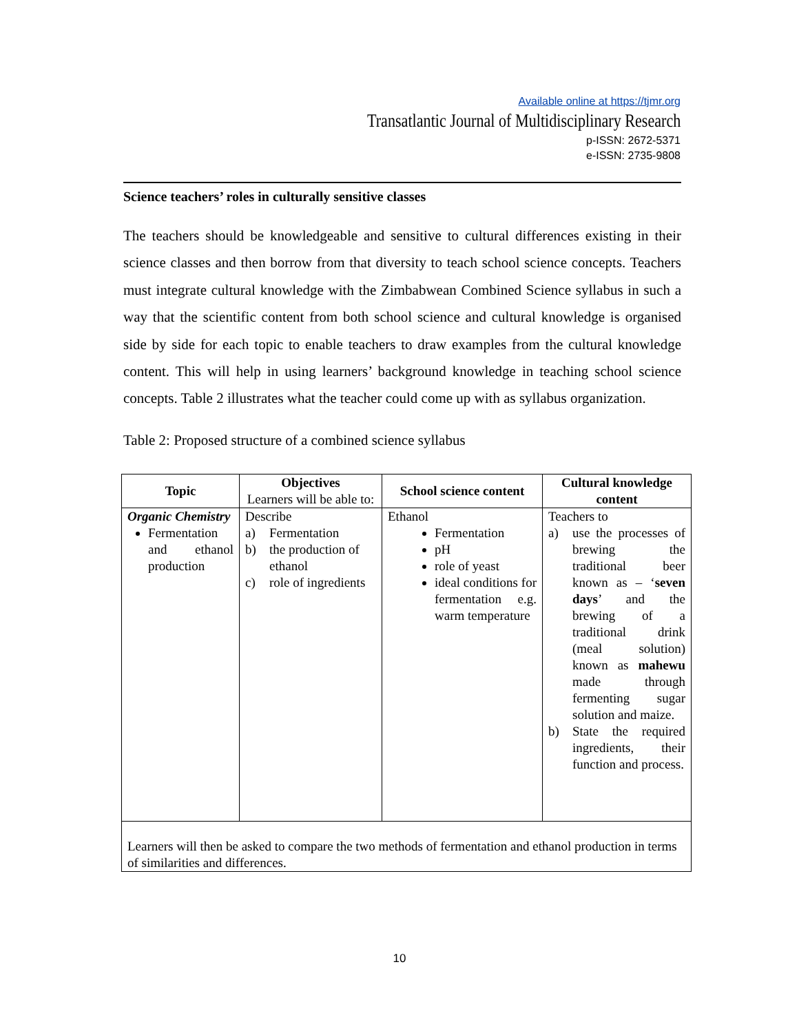Available online at https://tjmr.org
Transatlantic Journal of Multidisciplinary Research
p-ISSN: 2672-5371
e-ISSN: 2735-9808
Science teachers’ roles in culturally sensitive classes
The teachers should be knowledgeable and sensitive to cultural differences existing in their science classes and then borrow from that diversity to teach school science concepts. Teachers must integrate cultural knowledge with the Zimbabwean Combined Science syllabus in such a way that the scientific content from both school science and cultural knowledge is organised side by side for each topic to enable teachers to draw examples from the cultural knowledge content. This will help in using learners’ background knowledge in teaching school science concepts. Table 2 illustrates what the teacher could come up with as syllabus organization.
Table 2: Proposed structure of a combined science syllabus
| Topic | Objectives Learners will be able to: | School science content | Cultural knowledge content |
| --- | --- | --- | --- |
| Organic Chemistry Fermentation and ethanol production | Describe a) Fermentation b) the production of ethanol c) role of ingredients | Ethanol Fermentation pH role of yeast ideal conditions for fermentation e.g. warm temperature | Teachers to a) use the processes of brewing the traditional beer known as – ‘ seven days ’ and the brewing of a traditional drink (meal solution) known as mahewu made through fermenting sugar solution and maize. b) State the required ingredients, their function and process. |
| Learners will then be asked to compare the two methods of fermentation and ethanol production in terms of similarities and differences. | | | |
10